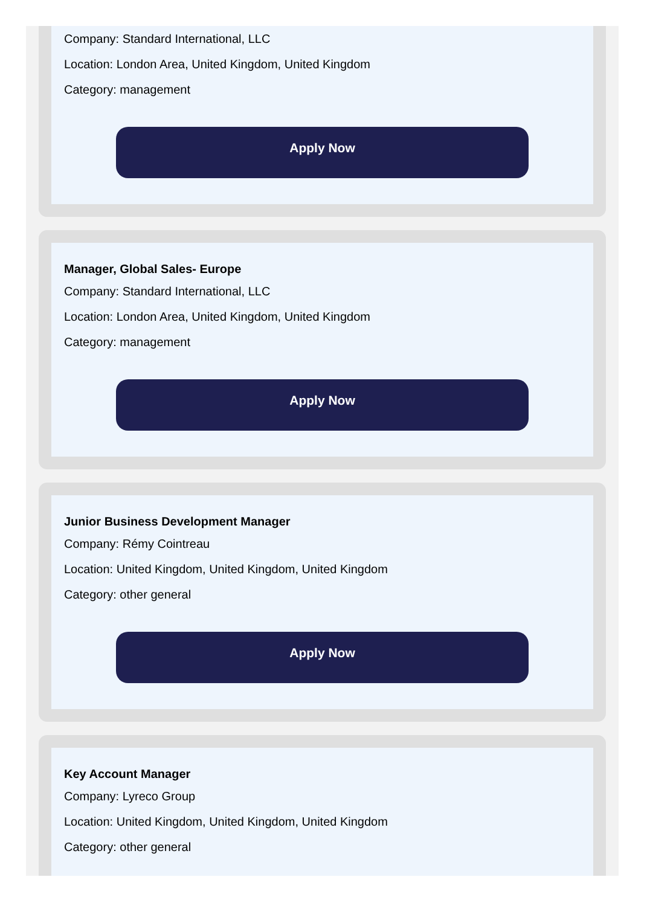Company: Standard International, LLC
Location: London Area, United Kingdom, United Kingdom
Category: management
Apply Now
Manager, Global Sales- Europe
Company: Standard International, LLC
Location: London Area, United Kingdom, United Kingdom
Category: management
Apply Now
Junior Business Development Manager
Company: Rémy Cointreau
Location: United Kingdom, United Kingdom, United Kingdom
Category: other general
Apply Now
Key Account Manager
Company: Lyreco Group
Location: United Kingdom, United Kingdom, United Kingdom
Category: other general